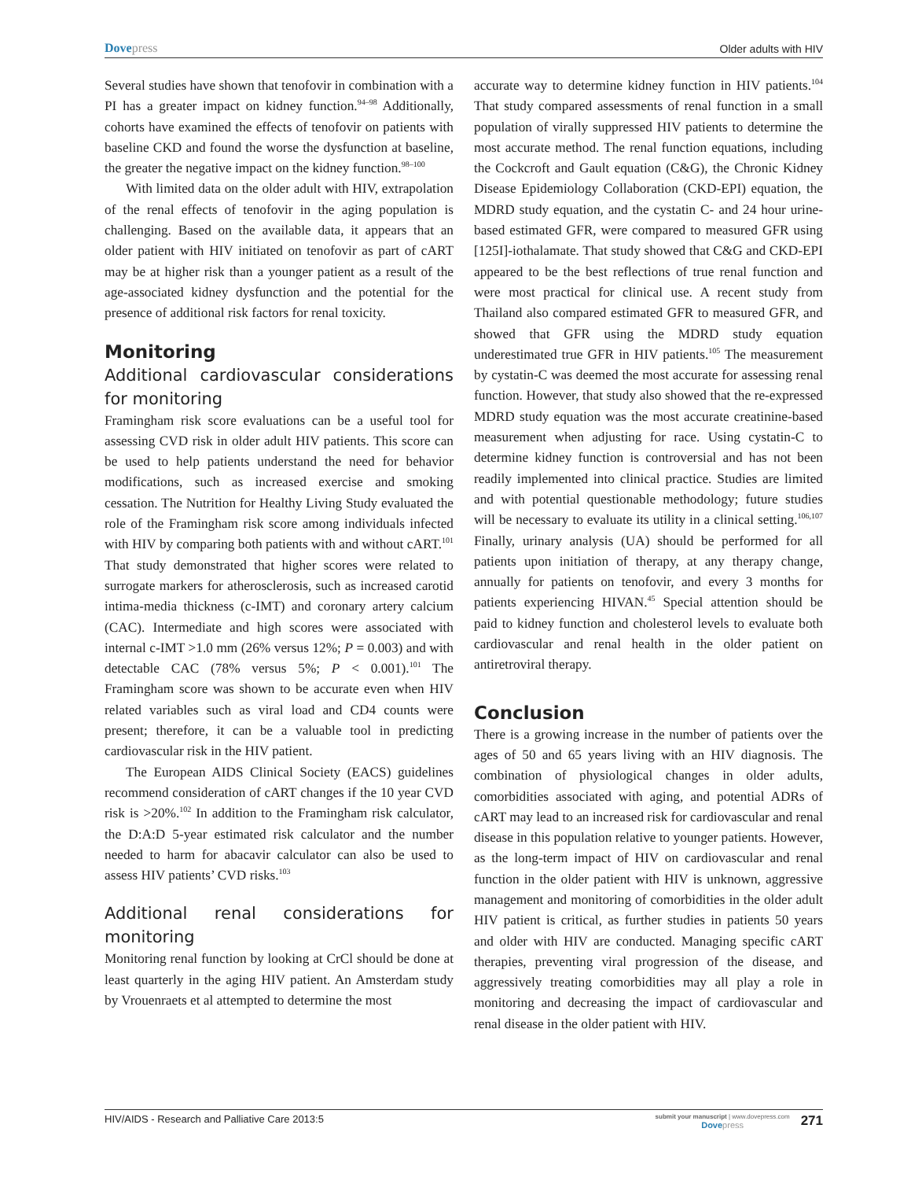Dovepress
Older adults with HIV
Several studies have shown that tenofovir in combination with a PI has a greater impact on kidney function.<sup>94–98</sup> Additionally, cohorts have examined the effects of tenofovir on patients with baseline CKD and found the worse the dysfunction at baseline, the greater the negative impact on the kidney function.<sup>98–100</sup>
With limited data on the older adult with HIV, extrapolation of the renal effects of tenofovir in the aging population is challenging. Based on the available data, it appears that an older patient with HIV initiated on tenofovir as part of cART may be at higher risk than a younger patient as a result of the age-associated kidney dysfunction and the potential for the presence of additional risk factors for renal toxicity.
Monitoring
Additional cardiovascular considerations for monitoring
Framingham risk score evaluations can be a useful tool for assessing CVD risk in older adult HIV patients. This score can be used to help patients understand the need for behavior modifications, such as increased exercise and smoking cessation. The Nutrition for Healthy Living Study evaluated the role of the Framingham risk score among individuals infected with HIV by comparing both patients with and without cART.<sup>101</sup> That study demonstrated that higher scores were related to surrogate markers for atherosclerosis, such as increased carotid intima-media thickness (c-IMT) and coronary artery calcium (CAC). Intermediate and high scores were associated with internal c-IMT >1.0 mm (26% versus 12%; P = 0.003) and with detectable CAC (78% versus 5%; P < 0.001).<sup>101</sup> The Framingham score was shown to be accurate even when HIV related variables such as viral load and CD4 counts were present; therefore, it can be a valuable tool in predicting cardiovascular risk in the HIV patient.
The European AIDS Clinical Society (EACS) guidelines recommend consideration of cART changes if the 10 year CVD risk is >20%.<sup>102</sup> In addition to the Framingham risk calculator, the D:A:D 5-year estimated risk calculator and the number needed to harm for abacavir calculator can also be used to assess HIV patients’ CVD risks.<sup>103</sup>
Additional renal considerations for monitoring
Monitoring renal function by looking at CrCl should be done at least quarterly in the aging HIV patient. An Amsterdam study by Vrouenraets et al attempted to determine the most
accurate way to determine kidney function in HIV patients.<sup>104</sup> That study compared assessments of renal function in a small population of virally suppressed HIV patients to determine the most accurate method. The renal function equations, including the Cockcroft and Gault equation (C&G), the Chronic Kidney Disease Epidemiology Collaboration (CKD-EPI) equation, the MDRD study equation, and the cystatin C- and 24 hour urine-based estimated GFR, were compared to measured GFR using [125I]-iothalamate. That study showed that C&G and CKD-EPI appeared to be the best reflections of true renal function and were most practical for clinical use. A recent study from Thailand also compared estimated GFR to measured GFR, and showed that GFR using the MDRD study equation underestimated true GFR in HIV patients.<sup>105</sup> The measurement by cystatin-C was deemed the most accurate for assessing renal function. However, that study also showed that the re-expressed MDRD study equation was the most accurate creatinine-based measurement when adjusting for race. Using cystatin-C to determine kidney function is controversial and has not been readily implemented into clinical practice. Studies are limited and with potential questionable methodology; future studies will be necessary to evaluate its utility in a clinical setting.<sup>106,107</sup> Finally, urinary analysis (UA) should be performed for all patients upon initiation of therapy, at any therapy change, annually for patients on tenofovir, and every 3 months for patients experiencing HIVAN.<sup>45</sup> Special attention should be paid to kidney function and cholesterol levels to evaluate both cardiovascular and renal health in the older patient on antiretroviral therapy.
Conclusion
There is a growing increase in the number of patients over the ages of 50 and 65 years living with an HIV diagnosis. The combination of physiological changes in older adults, comorbidities associated with aging, and potential ADRs of cART may lead to an increased risk for cardiovascular and renal disease in this population relative to younger patients. However, as the long-term impact of HIV on cardiovascular and renal function in the older patient with HIV is unknown, aggressive management and monitoring of comorbidities in the older adult HIV patient is critical, as further studies in patients 50 years and older with HIV are conducted. Managing specific cART therapies, preventing viral progression of the disease, and aggressively treating comorbidities may all play a role in monitoring and decreasing the impact of cardiovascular and renal disease in the older patient with HIV.
HIV/AIDS - Research and Palliative Care 2013:5
submit your manuscript | www.dovepress.com
Dovepress
271